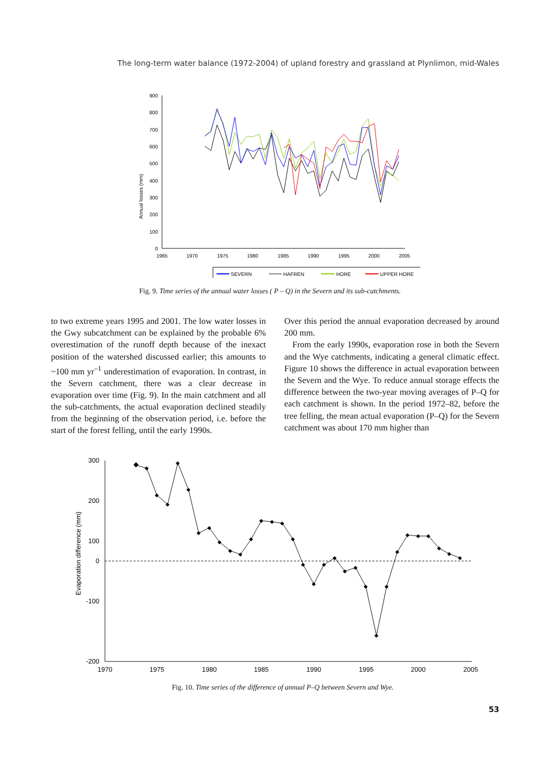The long-term water balance (1972-2004) of upland forestry and grassland at Plynlimon, mid-Wales
Annual losses (mm)
900
800
700
600
500
400
300
200
100
0
1965
1970
1975
1980
1985
1990
1995
2000
2005
SEVERN
HAFREN
HORE
UPPER HORE
Fig. 9. Time series of the annual water losses ( P – Q) in the Severn and its sub-catchments.
to two extreme years 1995 and 2001. The low water losses in the Gwy subcatchment can be explained by the probable 6% overestimation of the runoff depth because of the inexact position of the watershed discussed earlier; this amounts to ~100 mm yr<sup>–1</sup> underestimation of evaporation. In contrast, in the Severn catchment, there was a clear decrease in evaporation over time (Fig. 9). In the main catchment and all the sub-catchments, the actual evaporation declined steadily from the beginning of the observation period, i.e. before the start of the forest felling, until the early 1990s.
Over this period the annual evaporation decreased by around 200 mm.
From the early 1990s, evaporation rose in both the Severn and the Wye catchments, indicating a general climatic effect. Figure 10 shows the difference in actual evaporation between the Severn and the Wye. To reduce annual storage effects the difference between the two-year moving averages of P–Q for each catchment is shown. In the period 1972–82, before the tree felling, the mean actual evaporation (P–Q) for the Severn catchment was about 170 mm higher than
Evaporation difference (mm)
300
200
100
0
-100
-200
1970
1975
1980
1985
1990
1995
2000
2005
◆
◆
◆
◆
◆
◆
◆
◆
◆
◆
◆
◆
◆
◆
◆
◆
◆
◆
◆
◆
◆
◆
◆
◆
◆
◆
◆
◆
◆
◆
◆
◆
Fig. 10. Time series of the difference of annual P–Q between Severn and Wye.
53